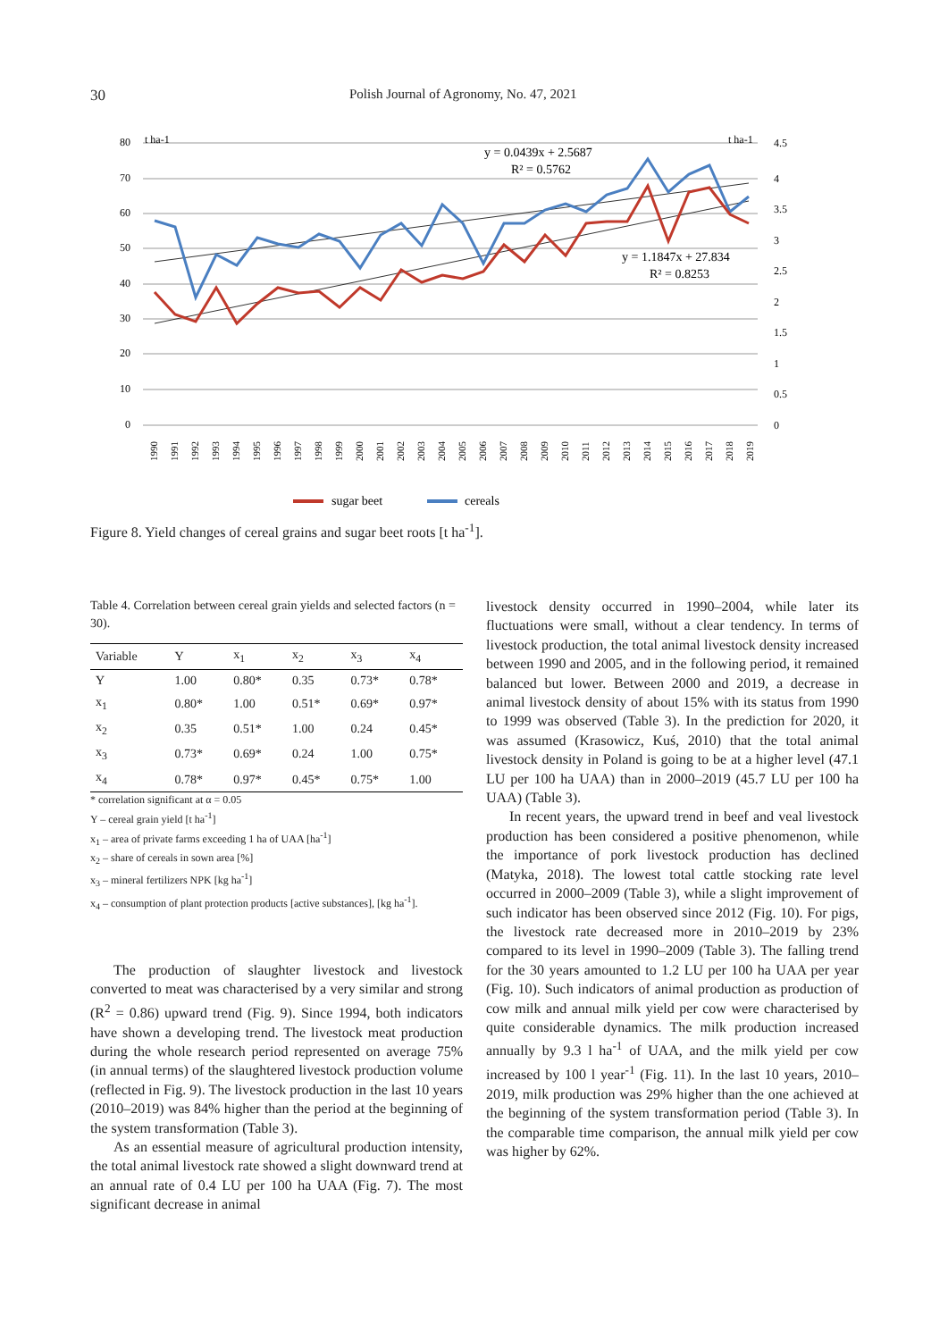30 Polish Journal of Agronomy, No. 47, 2021
80
70
60
50
40
30
20
10
0
t ha-1
t ha-1
4.5
4
3.5
3
2.5
2
1.5
1
0.5
0
y = 0.0439x + 2.5687
R² = 0.5762
y = 1.1847x + 27.834
R² = 0.8253
1990
1991
1992
1993
1994
1995
1996
1997
1998
1999
2000
2001
2002
2003
2004
2005
2006
2007
2008
2009
2010
2011
2012
2013
2014
2015
2016
2017
2018
2019
sugar beet
cereals
Figure 8. Yield changes of cereal grains and sugar beet roots [t ha<sup>-1</sup>].
Table 4. Correlation between cereal grain yields and selected factors (n = 30).
| Variable | Y | x<sub>1</sub> | x<sub>2</sub> | x<sub>3</sub> | x<sub>4</sub> |
| --- | --- | --- | --- | --- | --- |
| Y | 1.00 | 0.80* | 0.35 | 0.73* | 0.78* |
| x<sub>1</sub> | 0.80* | 1.00 | 0.51* | 0.69* | 0.97* |
| x<sub>2</sub> | 0.35 | 0.51* | 1.00 | 0.24 | 0.45* |
| x<sub>3</sub> | 0.73* | 0.69* | 0.24 | 1.00 | 0.75* |
| x<sub>4</sub> | 0.78* | 0.97* | 0.45* | 0.75* | 1.00 |
* correlation significant at α = 0.05
Y – cereal grain yield [t ha<sup>-1</sup>]
x<sub>1</sub> – area of private farms exceeding 1 ha of UAA [ha<sup>-1</sup>]
x<sub>2</sub> – share of cereals in sown area [%]
x<sub>3</sub> – mineral fertilizers NPK [kg ha<sup>-1</sup>]
x<sub>4</sub> – consumption of plant protection products [active substances], [kg ha<sup>-1</sup>].
The production of slaughter livestock and livestock converted to meat was characterised by a very similar and strong (R<sup>2</sup> = 0.86) upward trend (Fig. 9). Since 1994, both indicators have shown a developing trend. The livestock meat production during the whole research period represented on average 75% (in annual terms) of the slaughtered livestock production volume (reflected in Fig. 9). The livestock production in the last 10 years (2010–2019) was 84% higher than the period at the beginning of the system transformation (Table 3).
As an essential measure of agricultural production intensity, the total animal livestock rate showed a slight downward trend at an annual rate of 0.4 LU per 100 ha UAA (Fig. 7). The most significant decrease in animal
livestock density occurred in 1990–2004, while later its fluctuations were small, without a clear tendency. In terms of livestock production, the total animal livestock density increased between 1990 and 2005, and in the following period, it remained balanced but lower. Between 2000 and 2019, a decrease in animal livestock density of about 15% with its status from 1990 to 1999 was observed (Table 3). In the prediction for 2020, it was assumed (Krasowicz, Kuś, 2010) that the total animal livestock density in Poland is going to be at a higher level (47.1 LU per 100 ha UAA) than in 2000–2019 (45.7 LU per 100 ha UAA) (Table 3).
In recent years, the upward trend in beef and veal livestock production has been considered a positive phenomenon, while the importance of pork livestock production has declined (Matyka, 2018). The lowest total cattle stocking rate level occurred in 2000–2009 (Table 3), while a slight improvement of such indicator has been observed since 2012 (Fig. 10). For pigs, the livestock rate decreased more in 2010–2019 by 23% compared to its level in 1990–2009 (Table 3). The falling trend for the 30 years amounted to 1.2 LU per 100 ha UAA per year (Fig. 10). Such indicators of animal production as production of cow milk and annual milk yield per cow were characterised by quite considerable dynamics. The milk production increased annually by 9.3 l ha<sup>-1</sup> of UAA, and the milk yield per cow increased by 100 l year<sup>-1</sup> (Fig. 11). In the last 10 years, 2010–2019, milk production was 29% higher than the one achieved at the beginning of the system transformation period (Table 3). In the comparable time comparison, the annual milk yield per cow was higher by 62%.